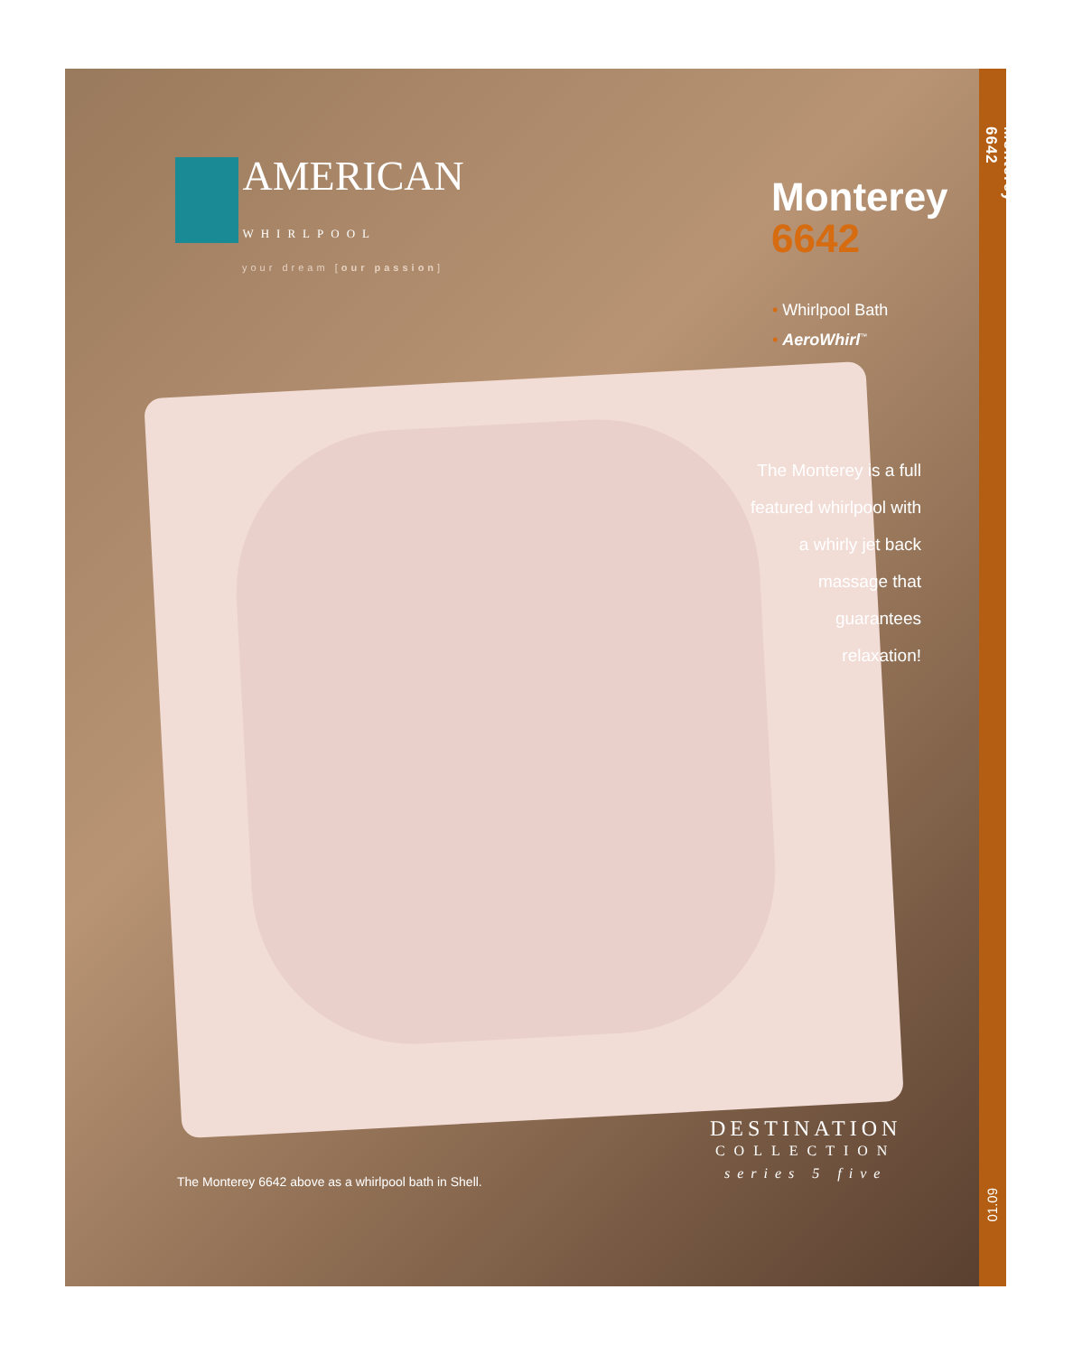AMERICAN
WHIRLPOOL
your dream [our passion]
Monterey
6642
• Whirlpool Bath
• AeroWhirl<sup>™</sup>
The Monterey is a full
featured whirlpool with
a whirly jet back
massage that
guarantees
relaxation!
Monterey 6642
DESTINATION
COLLECTION
series 5 five
The Monterey 6642 above as a whirlpool bath in Shell.
01.09